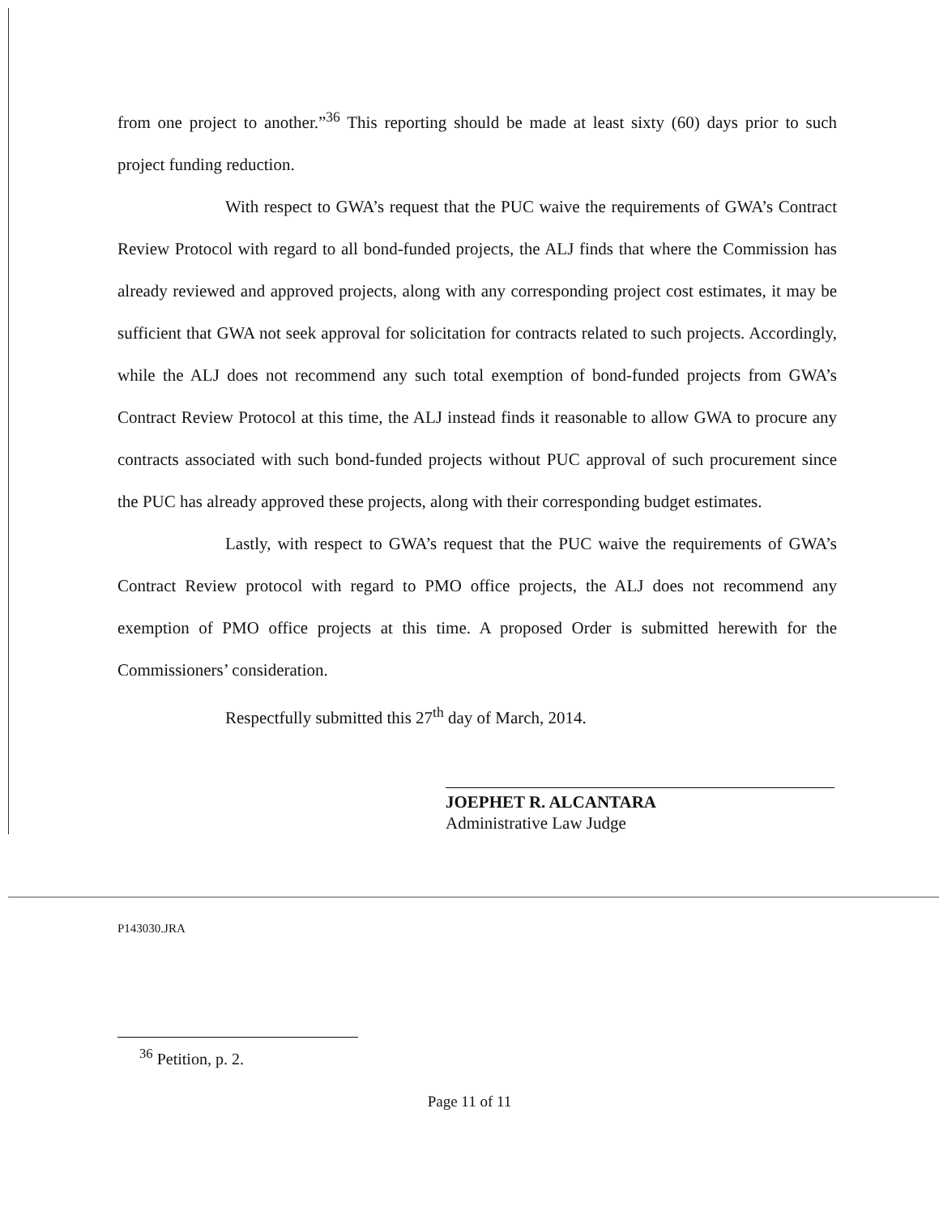from one project to another.”<sup>36</sup> This reporting should be made at least sixty (60) days prior to such project funding reduction.
With respect to GWA’s request that the PUC waive the requirements of GWA’s Contract Review Protocol with regard to all bond-funded projects, the ALJ finds that where the Commission has already reviewed and approved projects, along with any corresponding project cost estimates, it may be sufficient that GWA not seek approval for solicitation for contracts related to such projects. Accordingly, while the ALJ does not recommend any such total exemption of bond-funded projects from GWA’s Contract Review Protocol at this time, the ALJ instead finds it reasonable to allow GWA to procure any contracts associated with such bond-funded projects without PUC approval of such procurement since the PUC has already approved these projects, along with their corresponding budget estimates.
Lastly, with respect to GWA’s request that the PUC waive the requirements of GWA’s Contract Review protocol with regard to PMO office projects, the ALJ does not recommend any exemption of PMO office projects at this time. A proposed Order is submitted herewith for the Commissioners’ consideration.
Respectfully submitted this 27<sup>th</sup> day of March, 2014.
JOEPHET R. ALCANTARA
Administrative Law Judge
P143030.JRA
<sup>36</sup> Petition, p. 2.
Page 11 of 11